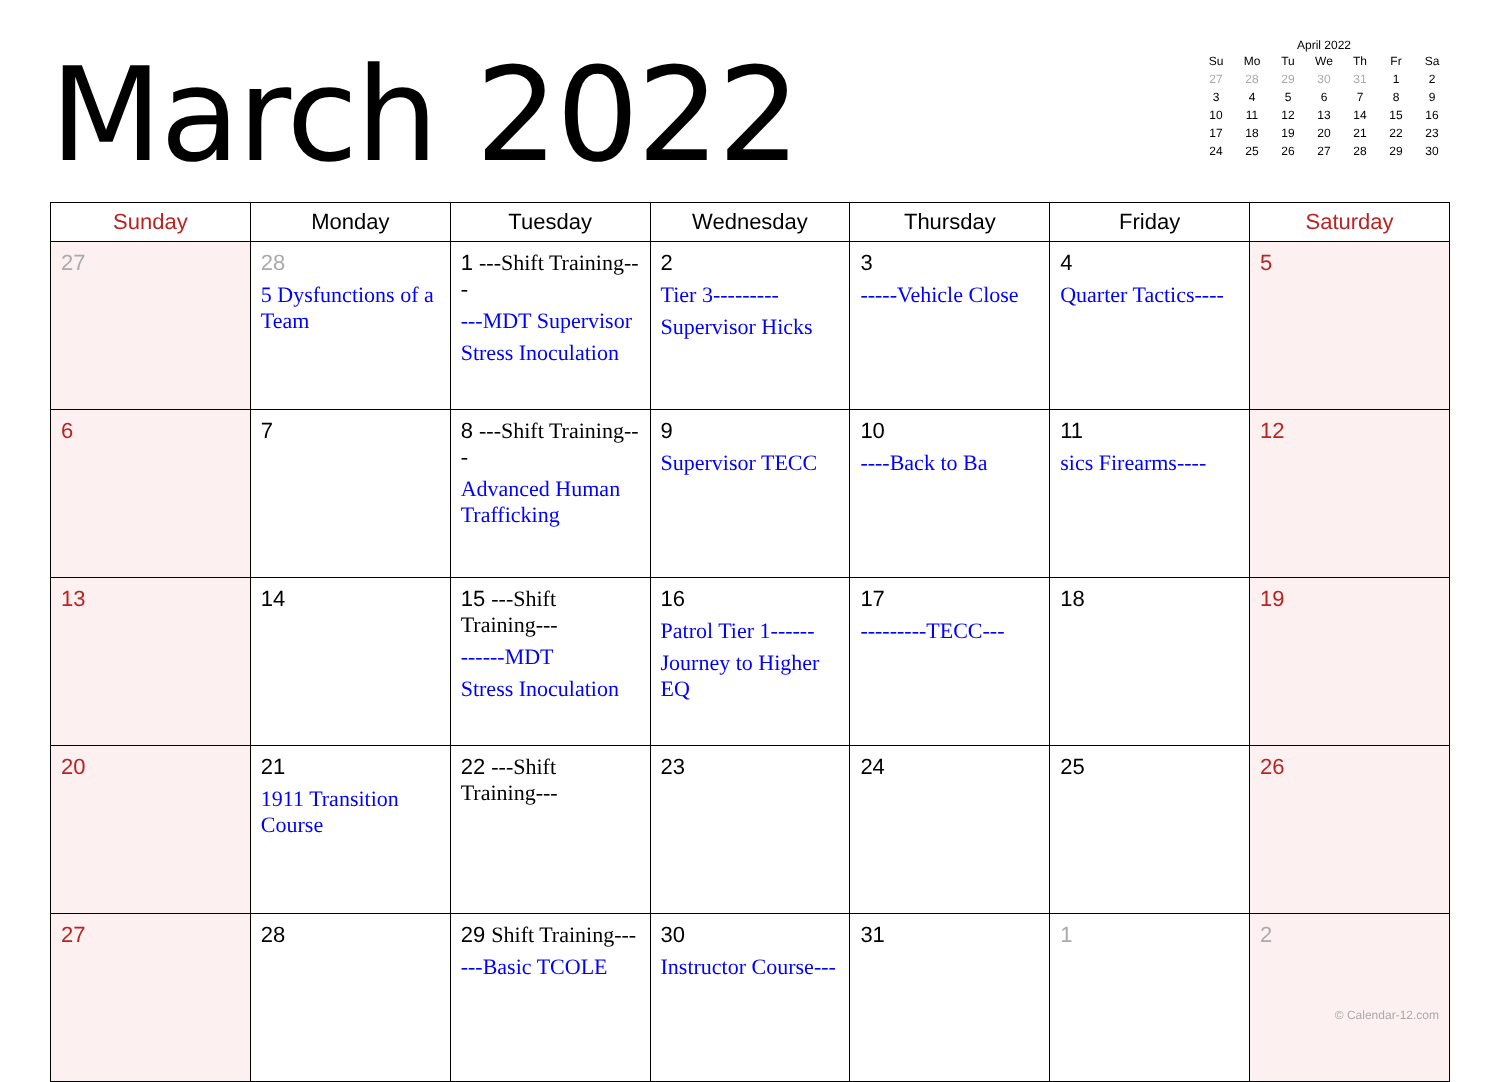March 2022
April 2022
| Su | Mo | Tu | We | Th | Fr | Sa |
| --- | --- | --- | --- | --- | --- | --- |
| 27 | 28 | 29 | 30 | 31 | 1 | 2 |
| 3 | 4 | 5 | 6 | 7 | 8 | 9 |
| 10 | 11 | 12 | 13 | 14 | 15 | 16 |
| 17 | 18 | 19 | 20 | 21 | 22 | 23 |
| 24 | 25 | 26 | 27 | 28 | 29 | 30 |
| Sunday | Monday | Tuesday | Wednesday | Thursday | Friday | Saturday |
| --- | --- | --- | --- | --- | --- | --- |
| 27 | 28 5 Dysfunctions of a Team | 1 ---Shift Training--- ---MDT Supervisor Stress Inoculation | 2 Tier 3--------- Supervisor Hicks | 3 -----Vehicle Close | 4 Quarter Tactics---- | 5 |
| 6 | 7 | 8 ---Shift Training--- Advanced Human Trafficking | 9 Supervisor TECC | 10 ----Back to Ba | 11 sics Firearms---- | 12 |
| 13 | 14 | 15 ---Shift Training--- ------MDT Stress Inoculation | 16 Patrol Tier 1------ Journey to Higher EQ | 17 ---------TECC--- | 18 | 19 |
| 20 | 21 1911 Transition Course | 22 ---Shift Training--- | 23 | 24 | 25 | 26 |
| 27 | 28 | 29 Shift Training--- ---Basic TCOLE | 30 Instructor Course--- | 31 | 1 | 2 © Calendar-12.com |